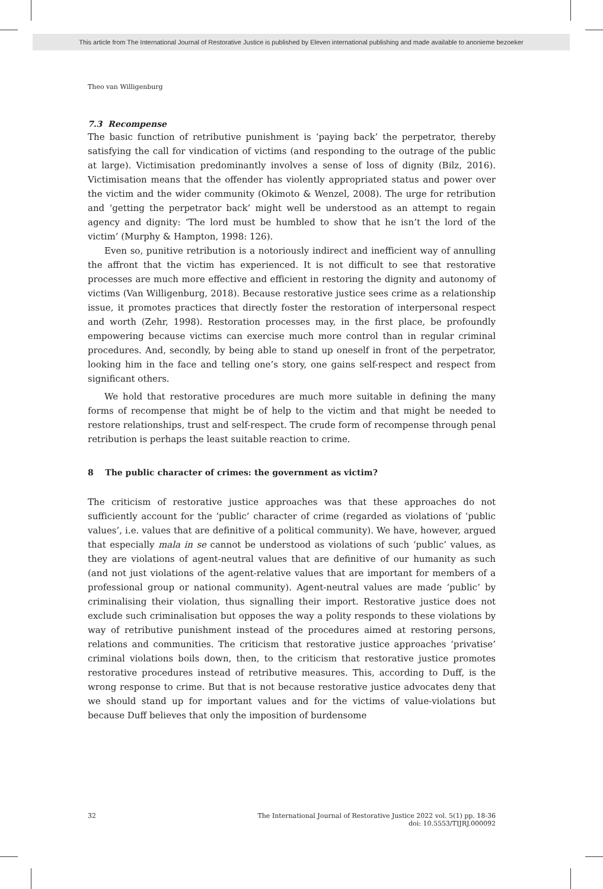This article from The International Journal of Restorative Justice is published by Eleven international publishing and made available to anonieme bezoeker
Theo van Willigenburg
7.3 Recompense
The basic function of retributive punishment is ‘paying back’ the perpetrator, thereby satisfying the call for vindication of victims (and responding to the outrage of the public at large). Victimisation predominantly involves a sense of loss of dignity (Bilz, 2016). Victimisation means that the offender has violently appropriated status and power over the victim and the wider community (Okimoto & Wenzel, 2008). The urge for retribution and ‘getting the perpetrator back’ might well be understood as an attempt to regain agency and dignity: ‘The lord must be humbled to show that he isn’t the lord of the victim’ (Murphy & Hampton, 1998: 126).
Even so, punitive retribution is a notoriously indirect and inefficient way of annulling the affront that the victim has experienced. It is not difficult to see that restorative processes are much more effective and efficient in restoring the dignity and autonomy of victims (Van Willigenburg, 2018). Because restorative justice sees crime as a relationship issue, it promotes practices that directly foster the restoration of interpersonal respect and worth (Zehr, 1998). Restoration processes may, in the first place, be profoundly empowering because victims can exercise much more control than in regular criminal procedures. And, secondly, by being able to stand up oneself in front of the perpetrator, looking him in the face and telling one’s story, one gains self-respect and respect from significant others.
We hold that restorative procedures are much more suitable in defining the many forms of recompense that might be of help to the victim and that might be needed to restore relationships, trust and self-respect. The crude form of recompense through penal retribution is perhaps the least suitable reaction to crime.
8 The public character of crimes: the government as victim?
The criticism of restorative justice approaches was that these approaches do not sufficiently account for the ‘public’ character of crime (regarded as violations of ‘public values’, i.e. values that are definitive of a political community). We have, however, argued that especially mala in se cannot be understood as violations of such ‘public’ values, as they are violations of agent-neutral values that are definitive of our humanity as such (and not just violations of the agent-relative values that are important for members of a professional group or national community). Agent-neutral values are made ‘public’ by criminalising their violation, thus signalling their import. Restorative justice does not exclude such criminalisation but opposes the way a polity responds to these violations by way of retributive punishment instead of the procedures aimed at restoring persons, relations and communities. The criticism that restorative justice approaches ‘privatise’ criminal violations boils down, then, to the criticism that restorative justice promotes restorative procedures instead of retributive measures. This, according to Duff, is the wrong response to crime. But that is not because restorative justice advocates deny that we should stand up for important values and for the victims of value-violations but because Duff believes that only the imposition of burdensome
32 The International Journal of Restorative Justice 2022 vol. 5(1) pp. 18-36
doi: 10.5553/TIJRJ.000092